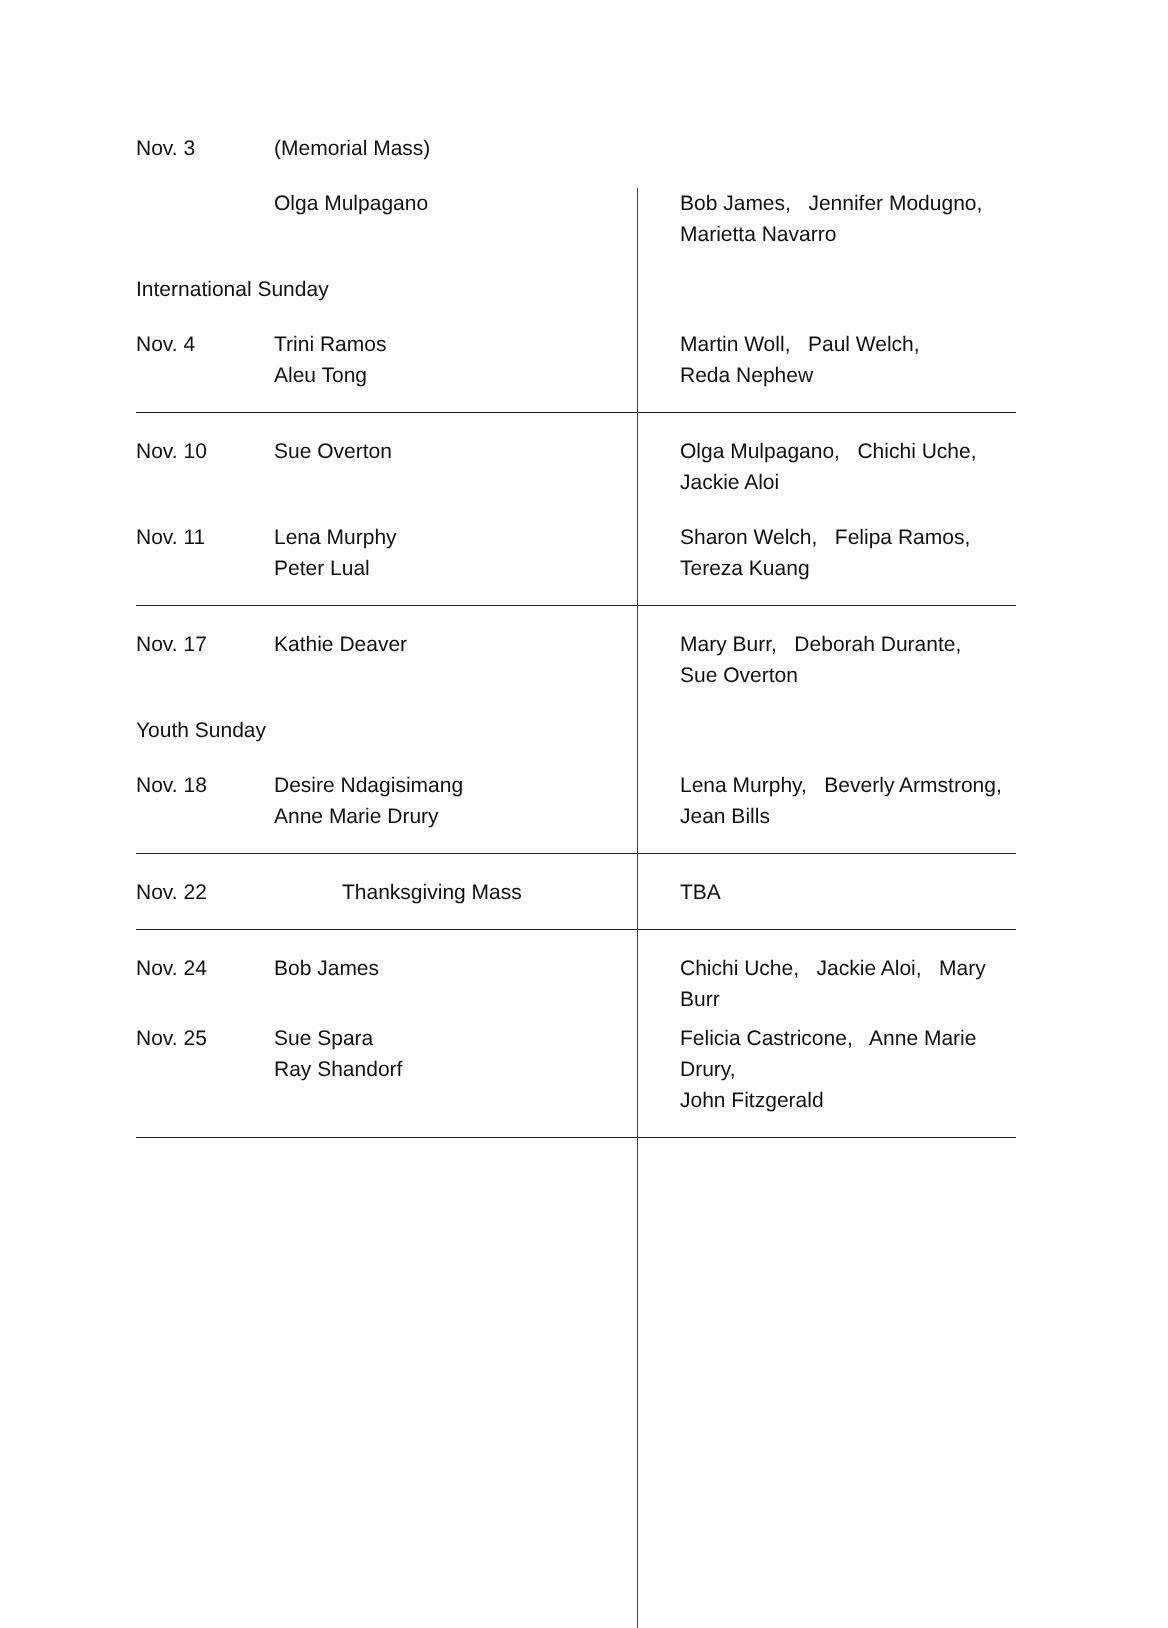| Nov. 3 | (Memorial Mass) | |
| | Olga Mulpagano | Bob James, Jennifer Modugno, Marietta Navarro |
| International Sunday | | |
| Nov. 4 | Trini Ramos Aleu Tong | Martin Woll, Paul Welch, Reda Nephew |
| Nov. 10 | Sue Overton | Olga Mulpagano, Chichi Uche, Jackie Aloi |
| Nov. 11 | Lena Murphy Peter Lual | Sharon Welch, Felipa Ramos, Tereza Kuang |
| Nov. 17 | Kathie Deaver | Mary Burr, Deborah Durante, Sue Overton |
| Youth Sunday | | |
| Nov. 18 | Desire Ndagisimang Anne Marie Drury | Lena Murphy, Beverly Armstrong, Jean Bills |
| Nov. 22 | Thanksgiving Mass | TBA |
| Nov. 24 | Bob James | Chichi Uche, Jackie Aloi, Mary Burr |
| Nov. 25 | Sue Spara Ray Shandorf | Felicia Castricone, Anne Marie Drury, John Fitzgerald |